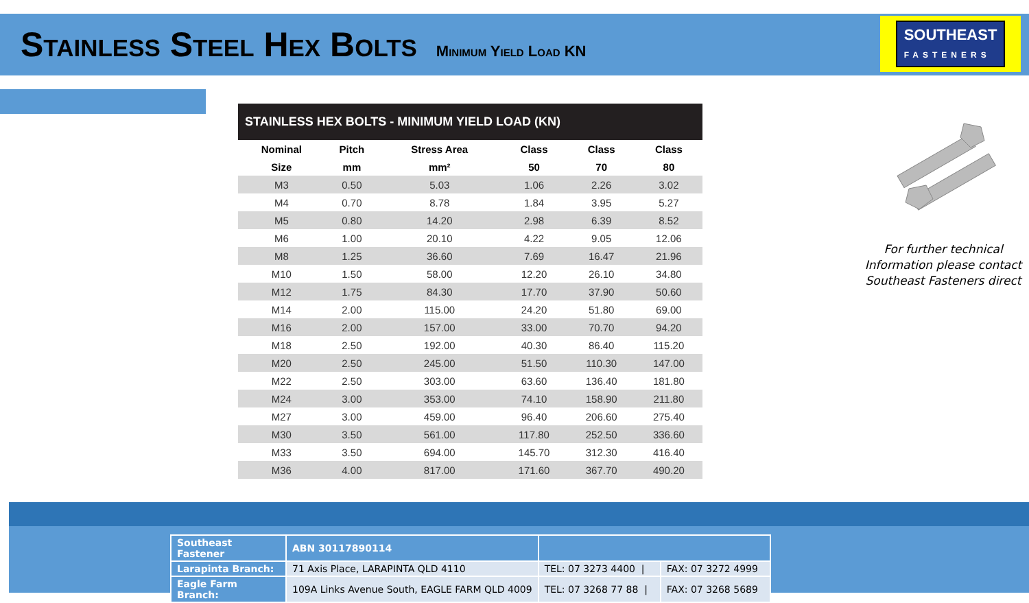Stainless Steel Hex Bolts Minimum Yield Load KN
SOUTHEAST
FASTENERS
STAINLESS HEX BOLTS - MINIMUM YIELD LOAD (KN)
| Nominal | Pitch | Stress Area | Class | Class | Class |
| --- | --- | --- | --- | --- | --- |
| Size | mm | mm² | 50 | 70 | 80 |
| M3 | 0.50 | 5.03 | 1.06 | 2.26 | 3.02 |
| M4 | 0.70 | 8.78 | 1.84 | 3.95 | 5.27 |
| M5 | 0.80 | 14.20 | 2.98 | 6.39 | 8.52 |
| M6 | 1.00 | 20.10 | 4.22 | 9.05 | 12.06 |
| M8 | 1.25 | 36.60 | 7.69 | 16.47 | 21.96 |
| M10 | 1.50 | 58.00 | 12.20 | 26.10 | 34.80 |
| M12 | 1.75 | 84.30 | 17.70 | 37.90 | 50.60 |
| M14 | 2.00 | 115.00 | 24.20 | 51.80 | 69.00 |
| M16 | 2.00 | 157.00 | 33.00 | 70.70 | 94.20 |
| M18 | 2.50 | 192.00 | 40.30 | 86.40 | 115.20 |
| M20 | 2.50 | 245.00 | 51.50 | 110.30 | 147.00 |
| M22 | 2.50 | 303.00 | 63.60 | 136.40 | 181.80 |
| M24 | 3.00 | 353.00 | 74.10 | 158.90 | 211.80 |
| M27 | 3.00 | 459.00 | 96.40 | 206.60 | 275.40 |
| M30 | 3.50 | 561.00 | 117.80 | 252.50 | 336.60 |
| M33 | 3.50 | 694.00 | 145.70 | 312.30 | 416.40 |
| M36 | 4.00 | 817.00 | 171.60 | 367.70 | 490.20 |
For further technical
Information please contact
Southeast Fasteners direct
| Southeast Fastener | ABN 30117890114 | | |
| Larapinta Branch: | 71 Axis Place, LARAPINTA QLD 4110 | TEL: 07 3273 4400 / | FAX: 07 3272 4999 |
| Eagle Farm Branch: | 109A Links Avenue South, EAGLE FARM QLD 4009 | TEL: 07 3268 77 88 / | FAX: 07 3268 5689 |